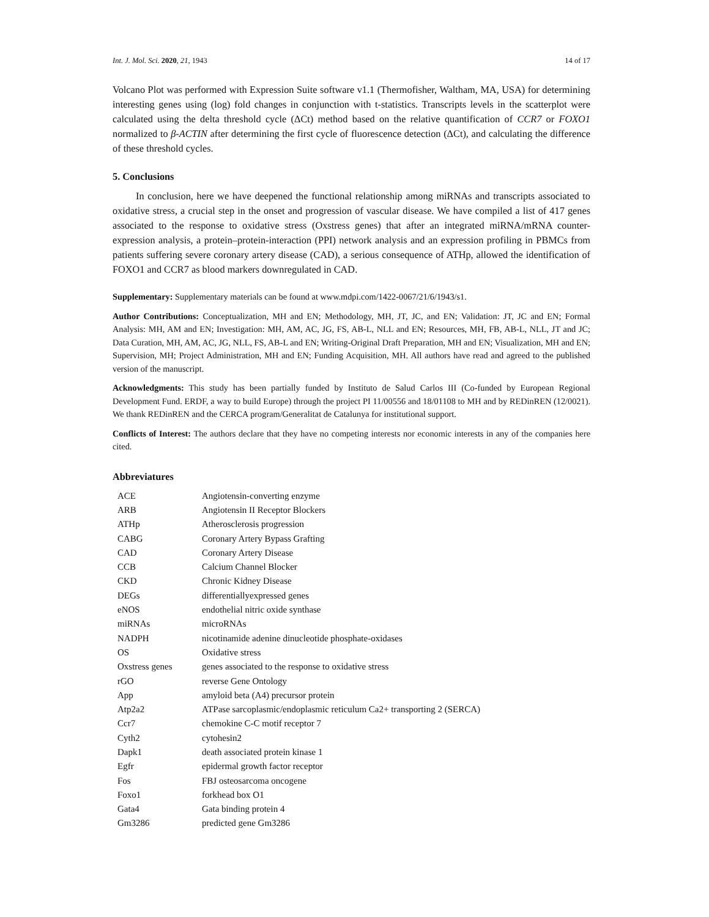Int. J. Mol. Sci. 2020, 21, 1943 14 of 17
Volcano Plot was performed with Expression Suite software v1.1 (Thermofisher, Waltham, MA, USA) for determining interesting genes using (log) fold changes in conjunction with t-statistics. Transcripts levels in the scatterplot were calculated using the delta threshold cycle (ΔCt) method based on the relative quantification of CCR7 or FOXO1 normalized to β-ACTIN after determining the first cycle of fluorescence detection (ΔCt), and calculating the difference of these threshold cycles.
5. Conclusions
In conclusion, here we have deepened the functional relationship among miRNAs and transcripts associated to oxidative stress, a crucial step in the onset and progression of vascular disease. We have compiled a list of 417 genes associated to the response to oxidative stress (Oxstress genes) that after an integrated miRNA/mRNA counter-expression analysis, a protein–protein-interaction (PPI) network analysis and an expression profiling in PBMCs from patients suffering severe coronary artery disease (CAD), a serious consequence of ATHp, allowed the identification of FOXO1 and CCR7 as blood markers downregulated in CAD.
Supplementary: Supplementary materials can be found at www.mdpi.com/1422-0067/21/6/1943/s1.
Author Contributions: Conceptualization, MH and EN; Methodology, MH, JT, JC, and EN; Validation: JT, JC and EN; Formal Analysis: MH, AM and EN; Investigation: MH, AM, AC, JG, FS, AB-L, NLL and EN; Resources, MH, FB, AB-L, NLL, JT and JC; Data Curation, MH, AM, AC, JG, NLL, FS, AB-L and EN; Writing-Original Draft Preparation, MH and EN; Visualization, MH and EN; Supervision, MH; Project Administration, MH and EN; Funding Acquisition, MH. All authors have read and agreed to the published version of the manuscript.
Acknowledgments: This study has been partially funded by Instituto de Salud Carlos III (Co-funded by European Regional Development Fund. ERDF, a way to build Europe) through the project PI 11/00556 and 18/01108 to MH and by REDinREN (12/0021). We thank REDinREN and the CERCA program/Generalitat de Catalunya for institutional support.
Conflicts of Interest: The authors declare that they have no competing interests nor economic interests in any of the companies here cited.
Abbreviatures
| ACE | Angiotensin-converting enzyme |
| ARB | Angiotensin II Receptor Blockers |
| ATHp | Atherosclerosis progression |
| CABG | Coronary Artery Bypass Grafting |
| CAD | Coronary Artery Disease |
| CCB | Calcium Channel Blocker |
| CKD | Chronic Kidney Disease |
| DEGs | differentiallyexpressed genes |
| eNOS | endothelial nitric oxide synthase |
| miRNAs | microRNAs |
| NADPH | nicotinamide adenine dinucleotide phosphate-oxidases |
| OS | Oxidative stress |
| Oxstress genes | genes associated to the response to oxidative stress |
| rGO | reverse Gene Ontology |
| App | amyloid beta (A4) precursor protein |
| Atp2a2 | ATPase sarcoplasmic/endoplasmic reticulum Ca2+ transporting 2 (SERCA) |
| Ccr7 | chemokine C-C motif receptor 7 |
| Cyth2 | cytohesin2 |
| Dapk1 | death associated protein kinase 1 |
| Egfr | epidermal growth factor receptor |
| Fos | FBJ osteosarcoma oncogene |
| Foxo1 | forkhead box O1 |
| Gata4 | Gata binding protein 4 |
| Gm3286 | predicted gene Gm3286 |